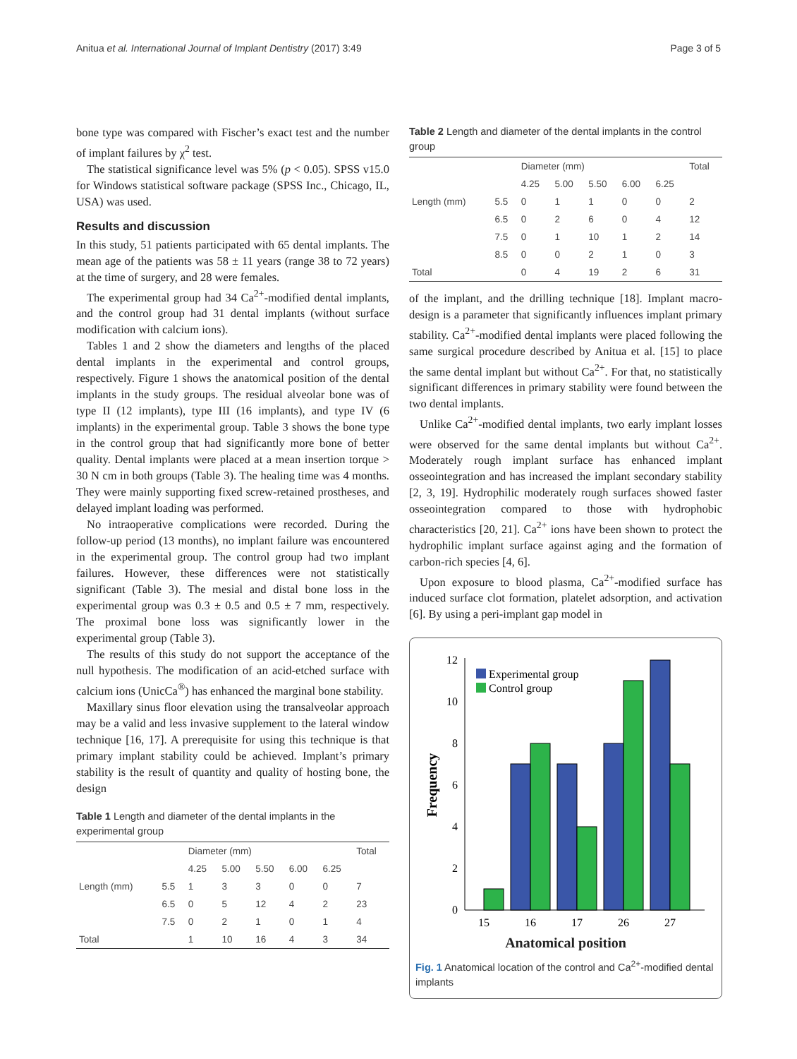Anitua et al. International Journal of Implant Dentistry (2017) 3:49 Page 3 of 5
bone type was compared with Fischer’s exact test and the number of implant failures by χ<sup>2</sup> test.
The statistical significance level was 5% (p < 0.05). SPSS v15.0 for Windows statistical software package (SPSS Inc., Chicago, IL, USA) was used.
Results and discussion
In this study, 51 patients participated with 65 dental implants. The mean age of the patients was 58 ± 11 years (range 38 to 72 years) at the time of surgery, and 28 were females.
The experimental group had 34 Ca<sup>2+</sup>-modified dental implants, and the control group had 31 dental implants (without surface modification with calcium ions).
Tables 1 and 2 show the diameters and lengths of the placed dental implants in the experimental and control groups, respectively. Figure 1 shows the anatomical position of the dental implants in the study groups. The residual alveolar bone was of type II (12 implants), type III (16 implants), and type IV (6 implants) in the experimental group. Table 3 shows the bone type in the control group that had significantly more bone of better quality. Dental implants were placed at a mean insertion torque > 30 N cm in both groups (Table 3). The healing time was 4 months. They were mainly supporting fixed screw-retained prostheses, and delayed implant loading was performed.
No intraoperative complications were recorded. During the follow-up period (13 months), no implant failure was encountered in the experimental group. The control group had two implant failures. However, these differences were not statistically significant (Table 3). The mesial and distal bone loss in the experimental group was 0.3 ± 0.5 and 0.5 ± 7 mm, respectively. The proximal bone loss was significantly lower in the experimental group (Table 3).
The results of this study do not support the acceptance of the null hypothesis. The modification of an acid-etched surface with calcium ions (UnicCa<sup>®</sup>) has enhanced the marginal bone stability.
Maxillary sinus floor elevation using the transalveolar approach may be a valid and less invasive supplement to the lateral window technique [16, 17]. A prerequisite for using this technique is that primary implant stability could be achieved. Implant’s primary stability is the result of quantity and quality of hosting bone, the design
Table 1 Length and diameter of the dental implants in the experimental group
| | | Diameter (mm) | | | | | Total |
| --- | --- | --- | --- | --- | --- | --- | --- |
| | | 4.25 | 5.00 | 5.50 | 6.00 | 6.25 | |
| Length (mm) | 5.5 | 1 | 3 | 3 | 0 | 0 | 7 |
| | 6.5 | 0 | 5 | 12 | 4 | 2 | 23 |
| | 7.5 | 0 | 2 | 1 | 0 | 1 | 4 |
| Total | | 1 | 10 | 16 | 4 | 3 | 34 |
Table 2 Length and diameter of the dental implants in the control group
| | | Diameter (mm) | | | | | Total |
| --- | --- | --- | --- | --- | --- | --- | --- |
| | | 4.25 | 5.00 | 5.50 | 6.00 | 6.25 | |
| Length (mm) | 5.5 | 0 | 1 | 1 | 0 | 0 | 2 |
| | 6.5 | 0 | 2 | 6 | 0 | 4 | 12 |
| | 7.5 | 0 | 1 | 10 | 1 | 2 | 14 |
| | 8.5 | 0 | 0 | 2 | 1 | 0 | 3 |
| Total | | 0 | 4 | 19 | 2 | 6 | 31 |
of the implant, and the drilling technique [18]. Implant macro-design is a parameter that significantly influences implant primary stability. Ca<sup>2+</sup>-modified dental implants were placed following the same surgical procedure described by Anitua et al. [15] to place the same dental implant but without Ca<sup>2+</sup>. For that, no statistically significant differences in primary stability were found between the two dental implants.
Unlike Ca<sup>2+</sup>-modified dental implants, two early implant losses were observed for the same dental implants but without Ca<sup>2+</sup>. Moderately rough implant surface has enhanced implant osseointegration and has increased the implant secondary stability [2, 3, 19]. Hydrophilic moderately rough surfaces showed faster osseointegration compared to those with hydrophobic characteristics [20, 21]. Ca<sup>2+</sup> ions have been shown to protect the hydrophilic implant surface against aging and the formation of carbon-rich species [4, 6].
Upon exposure to blood plasma, Ca<sup>2+</sup>-modified surface has induced surface clot formation, platelet adsorption, and activation [6]. By using a peri-implant gap model in
0
2
4
6
8
10
12
Frequency
15
16
17
26
27
Experimental group
Control group
Anatomical position
Fig. 1 Anatomical location of the control and Ca<sup>2+</sup>-modified dental implants